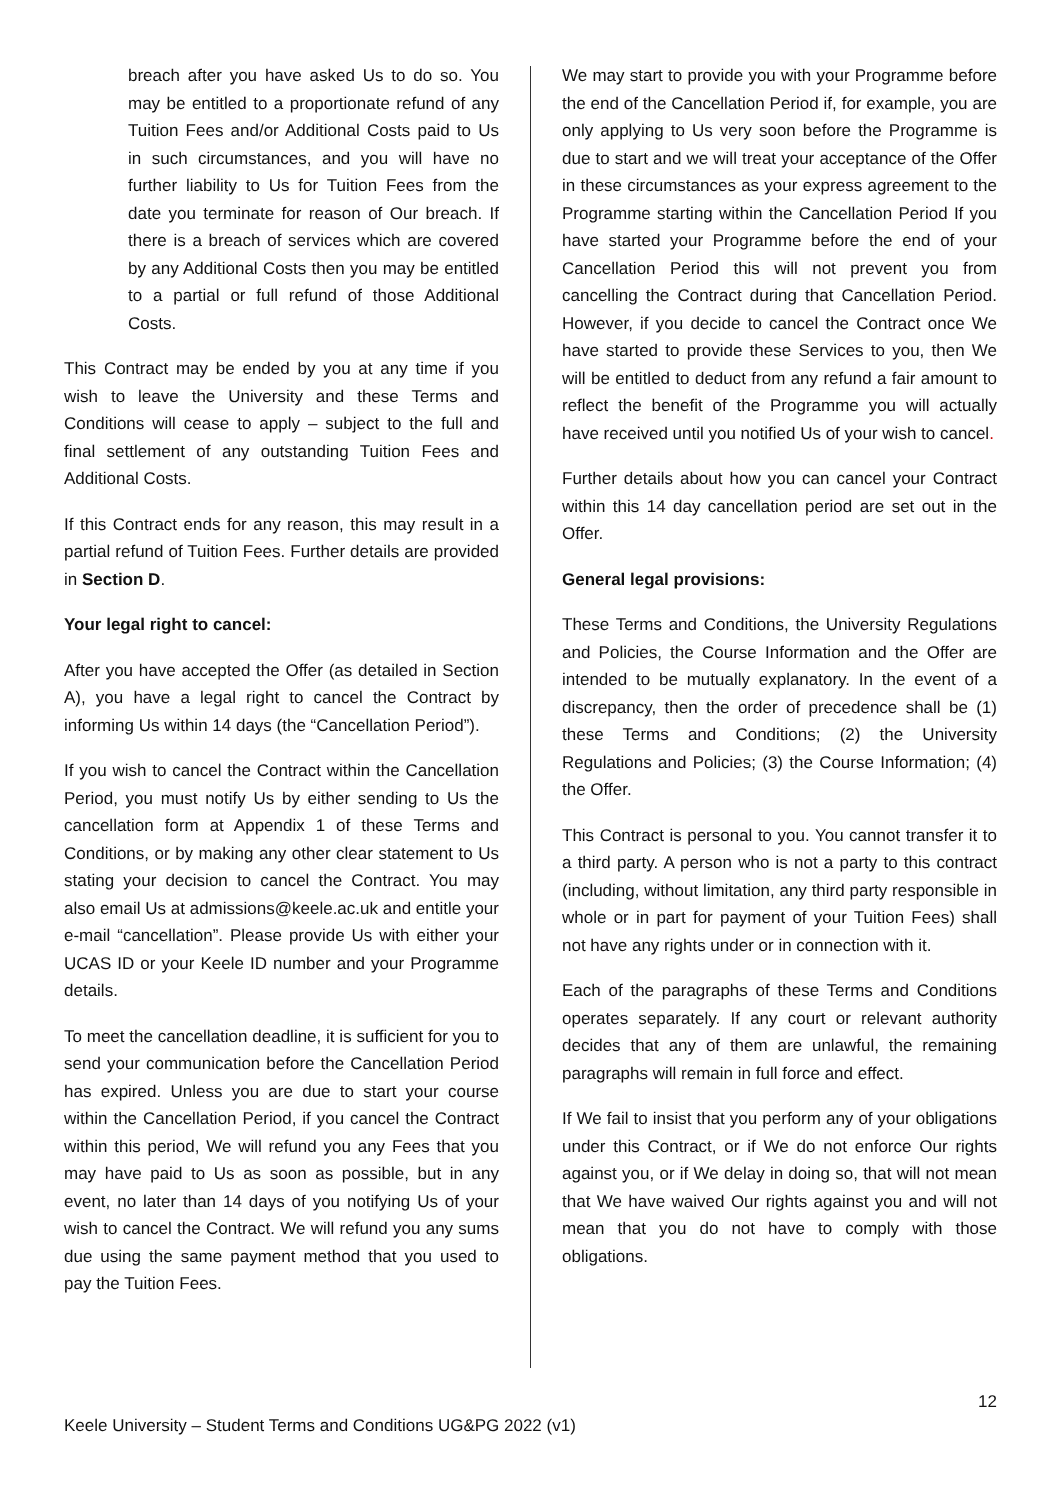breach after you have asked Us to do so. You may be entitled to a proportionate refund of any Tuition Fees and/or Additional Costs paid to Us in such circumstances, and you will have no further liability to Us for Tuition Fees from the date you terminate for reason of Our breach. If there is a breach of services which are covered by any Additional Costs then you may be entitled to a partial or full refund of those Additional Costs.
This Contract may be ended by you at any time if you wish to leave the University and these Terms and Conditions will cease to apply – subject to the full and final settlement of any outstanding Tuition Fees and Additional Costs.
If this Contract ends for any reason, this may result in a partial refund of Tuition Fees. Further details are provided in Section D.
Your legal right to cancel:
After you have accepted the Offer (as detailed in Section A), you have a legal right to cancel the Contract by informing Us within 14 days (the “Cancellation Period”).
If you wish to cancel the Contract within the Cancellation Period, you must notify Us by either sending to Us the cancellation form at Appendix 1 of these Terms and Conditions, or by making any other clear statement to Us stating your decision to cancel the Contract. You may also email Us at admissions@keele.ac.uk and entitle your e-mail “cancellation”. Please provide Us with either your UCAS ID or your Keele ID number and your Programme details.
To meet the cancellation deadline, it is sufficient for you to send your communication before the Cancellation Period has expired. Unless you are due to start your course within the Cancellation Period, if you cancel the Contract within this period, We will refund you any Fees that you may have paid to Us as soon as possible, but in any event, no later than 14 days of you notifying Us of your wish to cancel the Contract. We will refund you any sums due using the same payment method that you used to pay the Tuition Fees.
We may start to provide you with your Programme before the end of the Cancellation Period if, for example, you are only applying to Us very soon before the Programme is due to start and we will treat your acceptance of the Offer in these circumstances as your express agreement to the Programme starting within the Cancellation Period If you have started your Programme before the end of your Cancellation Period this will not prevent you from cancelling the Contract during that Cancellation Period. However, if you decide to cancel the Contract once We have started to provide these Services to you, then We will be entitled to deduct from any refund a fair amount to reflect the benefit of the Programme you will actually have received until you notified Us of your wish to cancel.
Further details about how you can cancel your Contract within this 14 day cancellation period are set out in the Offer.
General legal provisions:
These Terms and Conditions, the University Regulations and Policies, the Course Information and the Offer are intended to be mutually explanatory. In the event of a discrepancy, then the order of precedence shall be (1) these Terms and Conditions; (2) the University Regulations and Policies; (3) the Course Information; (4) the Offer.
This Contract is personal to you. You cannot transfer it to a third party. A person who is not a party to this contract (including, without limitation, any third party responsible in whole or in part for payment of your Tuition Fees) shall not have any rights under or in connection with it.
Each of the paragraphs of these Terms and Conditions operates separately. If any court or relevant authority decides that any of them are unlawful, the remaining paragraphs will remain in full force and effect.
If We fail to insist that you perform any of your obligations under this Contract, or if We do not enforce Our rights against you, or if We delay in doing so, that will not mean that We have waived Our rights against you and will not mean that you do not have to comply with those obligations.
12
Keele University – Student Terms and Conditions UG&PG 2022 (v1)